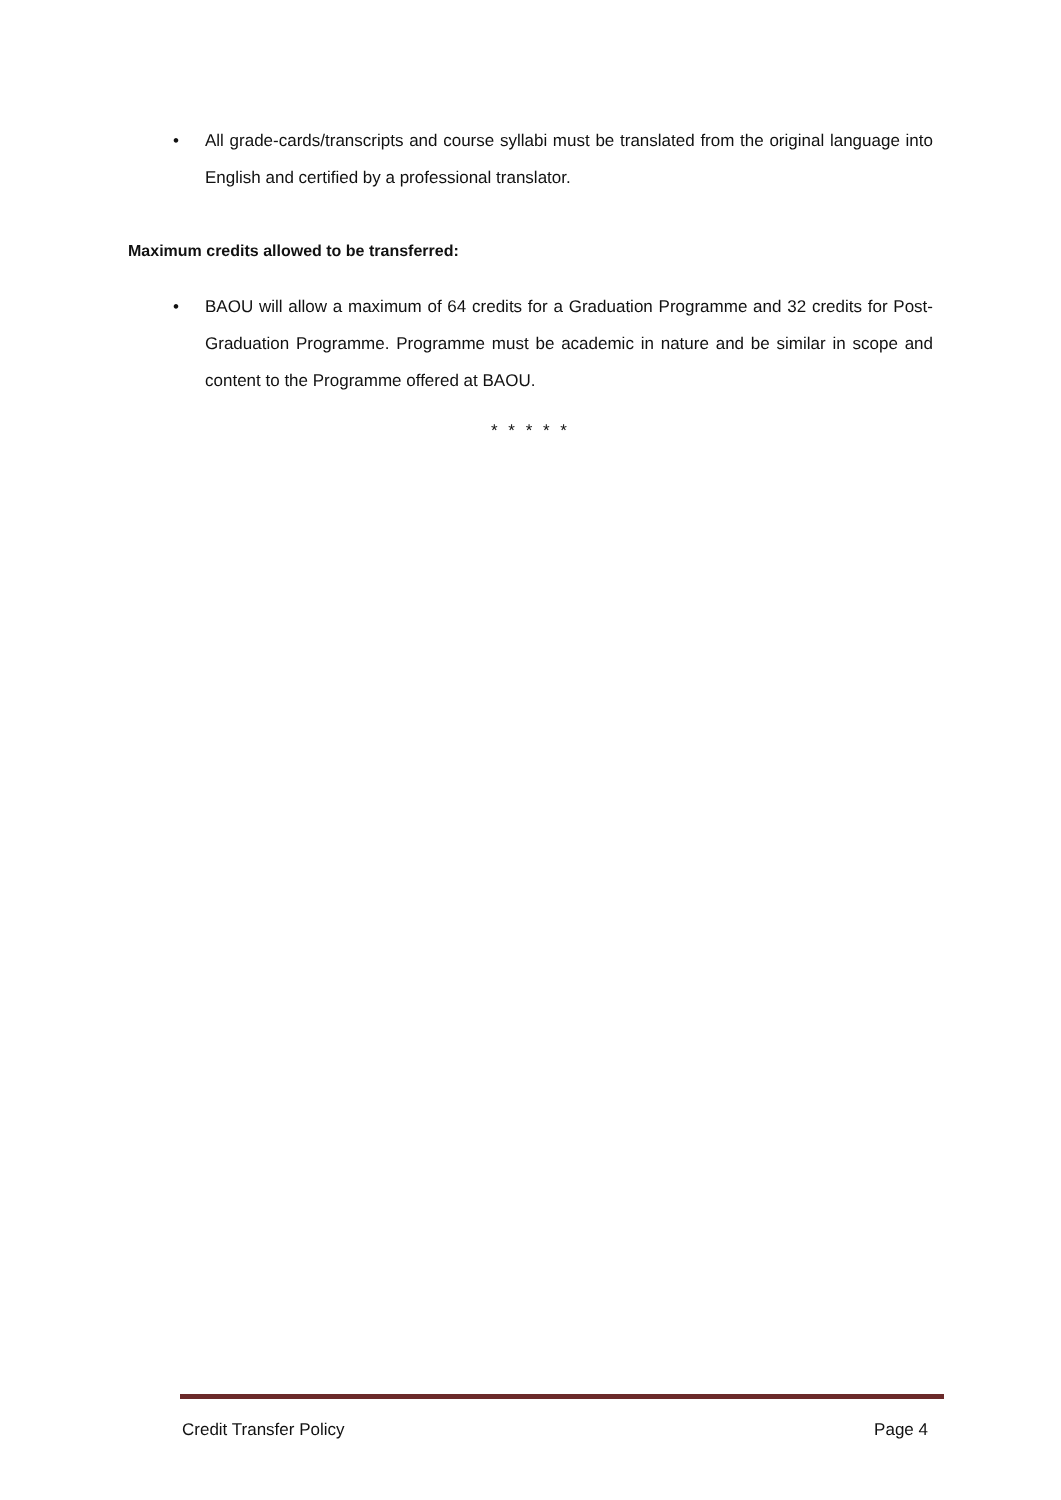• All grade-cards/transcripts and course syllabi must be translated from the original language into English and certified by a professional translator.
Maximum credits allowed to be transferred:
• BAOU will allow a maximum of 64 credits for a Graduation Programme and 32 credits for Post-Graduation Programme. Programme must be academic in nature and be similar in scope and content to the Programme offered at BAOU.
* * * * *
Credit Transfer Policy Page 4